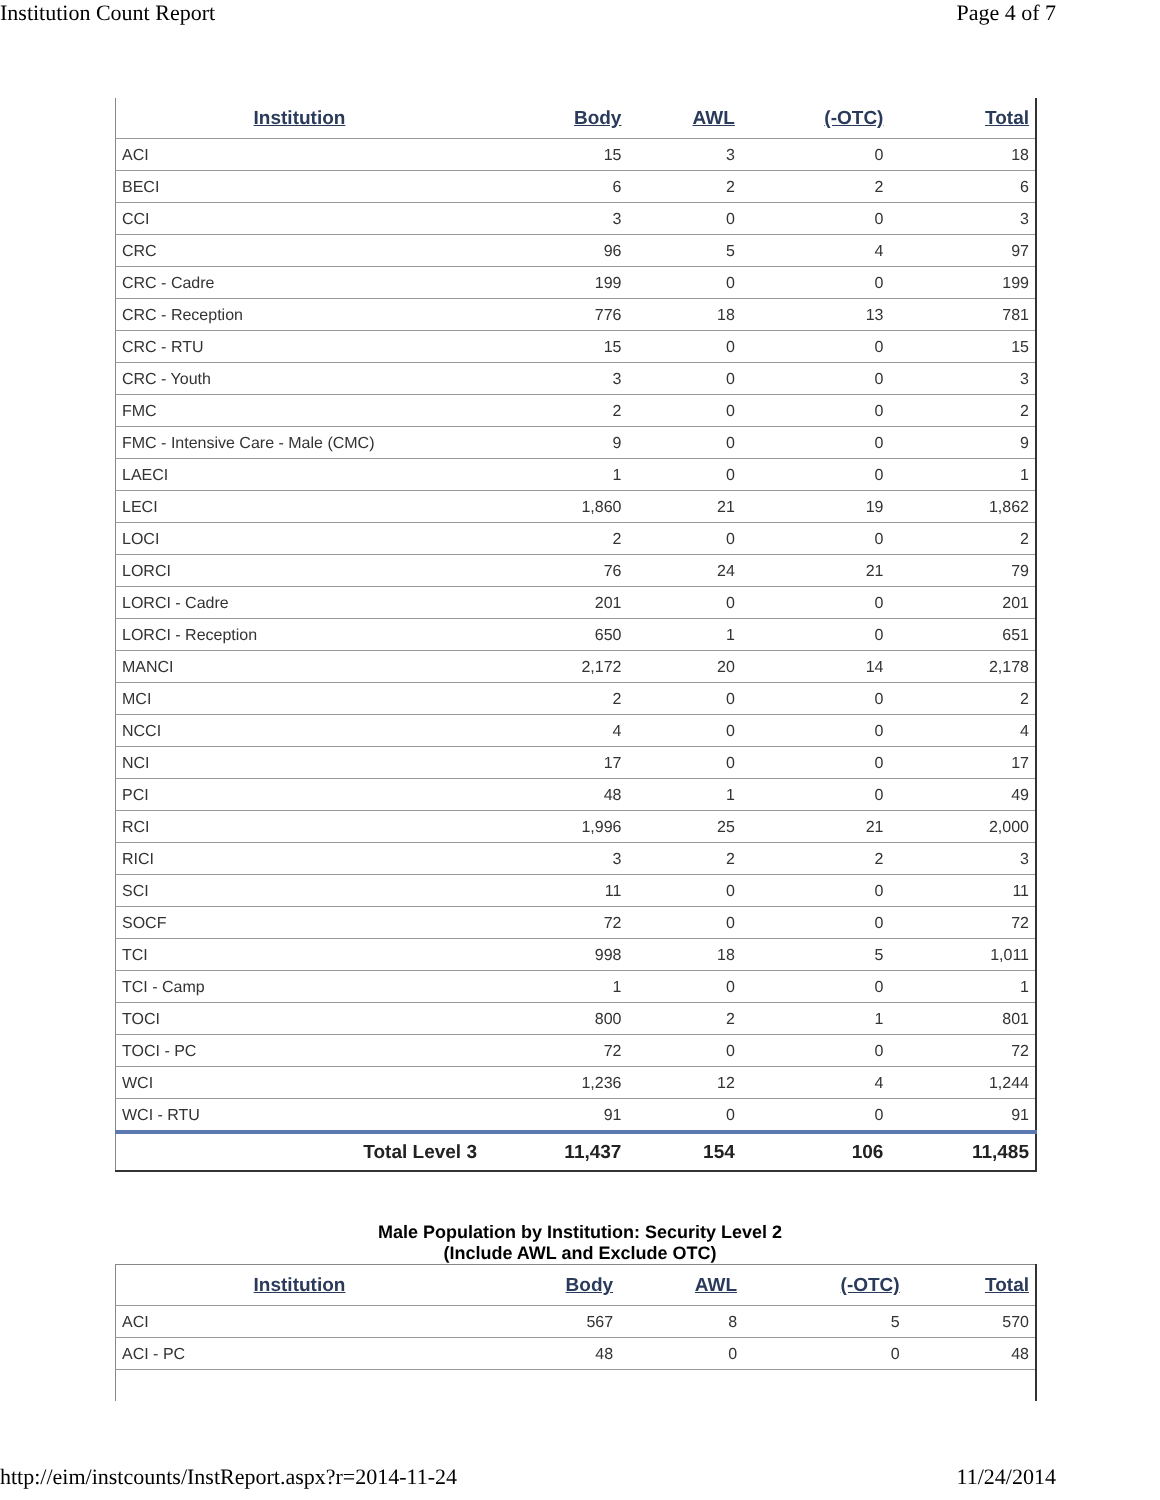Institution Count Report Page 4 of 7
| Institution | Body | AWL | (-OTC) | Total |
| --- | --- | --- | --- | --- |
| ACI | 15 | 3 | 0 | 18 |
| BECI | 6 | 2 | 2 | 6 |
| CCI | 3 | 0 | 0 | 3 |
| CRC | 96 | 5 | 4 | 97 |
| CRC - Cadre | 199 | 0 | 0 | 199 |
| CRC - Reception | 776 | 18 | 13 | 781 |
| CRC - RTU | 15 | 0 | 0 | 15 |
| CRC - Youth | 3 | 0 | 0 | 3 |
| FMC | 2 | 0 | 0 | 2 |
| FMC - Intensive Care - Male (CMC) | 9 | 0 | 0 | 9 |
| LAECI | 1 | 0 | 0 | 1 |
| LECI | 1,860 | 21 | 19 | 1,862 |
| LOCI | 2 | 0 | 0 | 2 |
| LORCI | 76 | 24 | 21 | 79 |
| LORCI - Cadre | 201 | 0 | 0 | 201 |
| LORCI - Reception | 650 | 1 | 0 | 651 |
| MANCI | 2,172 | 20 | 14 | 2,178 |
| MCI | 2 | 0 | 0 | 2 |
| NCCI | 4 | 0 | 0 | 4 |
| NCI | 17 | 0 | 0 | 17 |
| PCI | 48 | 1 | 0 | 49 |
| RCI | 1,996 | 25 | 21 | 2,000 |
| RICI | 3 | 2 | 2 | 3 |
| SCI | 11 | 0 | 0 | 11 |
| SOCF | 72 | 0 | 0 | 72 |
| TCI | 998 | 18 | 5 | 1,011 |
| TCI - Camp | 1 | 0 | 0 | 1 |
| TOCI | 800 | 2 | 1 | 801 |
| TOCI - PC | 72 | 0 | 0 | 72 |
| WCI | 1,236 | 12 | 4 | 1,244 |
| WCI - RTU | 91 | 0 | 0 | 91 |
| Total Level 3 | 11,437 | 154 | 106 | 11,485 |
Male Population by Institution: Security Level 2
(Include AWL and Exclude OTC)
| Institution | Body | AWL | (-OTC) | Total |
| --- | --- | --- | --- | --- |
| ACI | 567 | 8 | 5 | 570 |
| ACI - PC | 48 | 0 | 0 | 48 |
http://eim/instcounts/InstReport.aspx?r=2014-11-24
11/24/2014